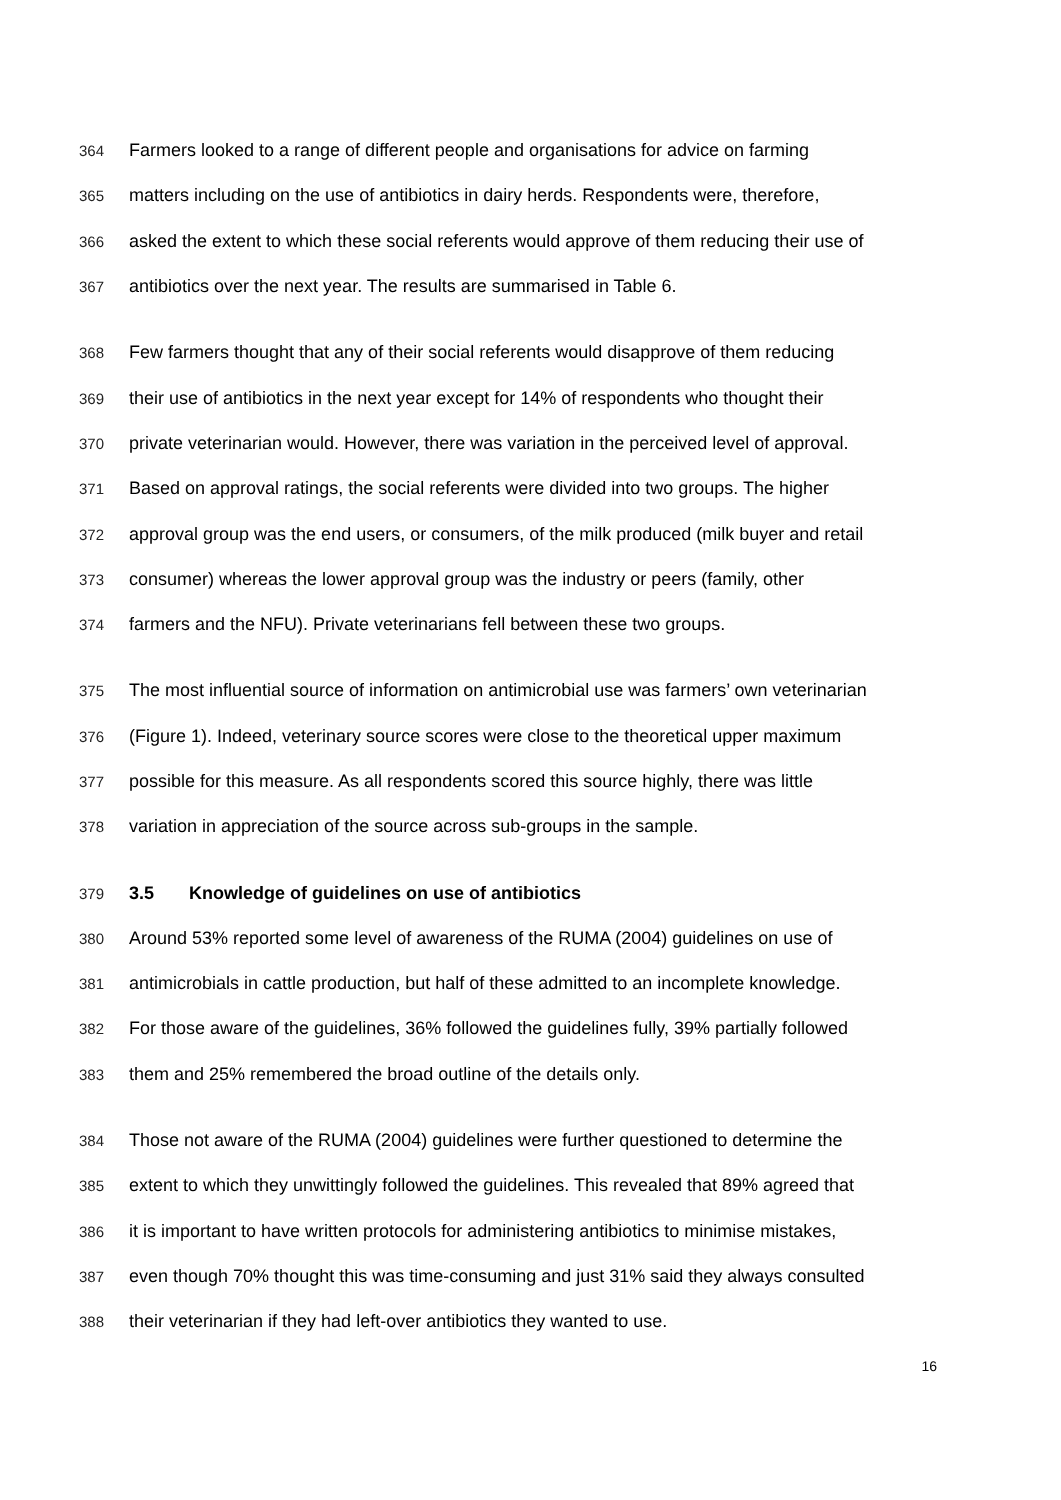364 Farmers looked to a range of different people and organisations for advice on farming
365 matters including on the use of antibiotics in dairy herds. Respondents were, therefore,
366 asked the extent to which these social referents would approve of them reducing their use of
367 antibiotics over the next year. The results are summarised in Table 6.
368 Few farmers thought that any of their social referents would disapprove of them reducing
369 their use of antibiotics in the next year except for 14% of respondents who thought their
370 private veterinarian would. However, there was variation in the perceived level of approval.
371 Based on approval ratings, the social referents were divided into two groups. The higher
372 approval group was the end users, or consumers, of the milk produced (milk buyer and retail
373 consumer) whereas the lower approval group was the industry or peers (family, other
374 farmers and the NFU). Private veterinarians fell between these two groups.
375 The most influential source of information on antimicrobial use was farmers’ own veterinarian
376 (Figure 1). Indeed, veterinary source scores were close to the theoretical upper maximum
377 possible for this measure. As all respondents scored this source highly, there was little
378 variation in appreciation of the source across sub-groups in the sample.
379 3.5 Knowledge of guidelines on use of antibiotics
380 Around 53% reported some level of awareness of the RUMA (2004) guidelines on use of
381 antimicrobials in cattle production, but half of these admitted to an incomplete knowledge.
382 For those aware of the guidelines, 36% followed the guidelines fully, 39% partially followed
383 them and 25% remembered the broad outline of the details only.
384 Those not aware of the RUMA (2004) guidelines were further questioned to determine the
385 extent to which they unwittingly followed the guidelines. This revealed that 89% agreed that
386 it is important to have written protocols for administering antibiotics to minimise mistakes,
387 even though 70% thought this was time-consuming and just 31% said they always consulted
388 their veterinarian if they had left-over antibiotics they wanted to use.
16